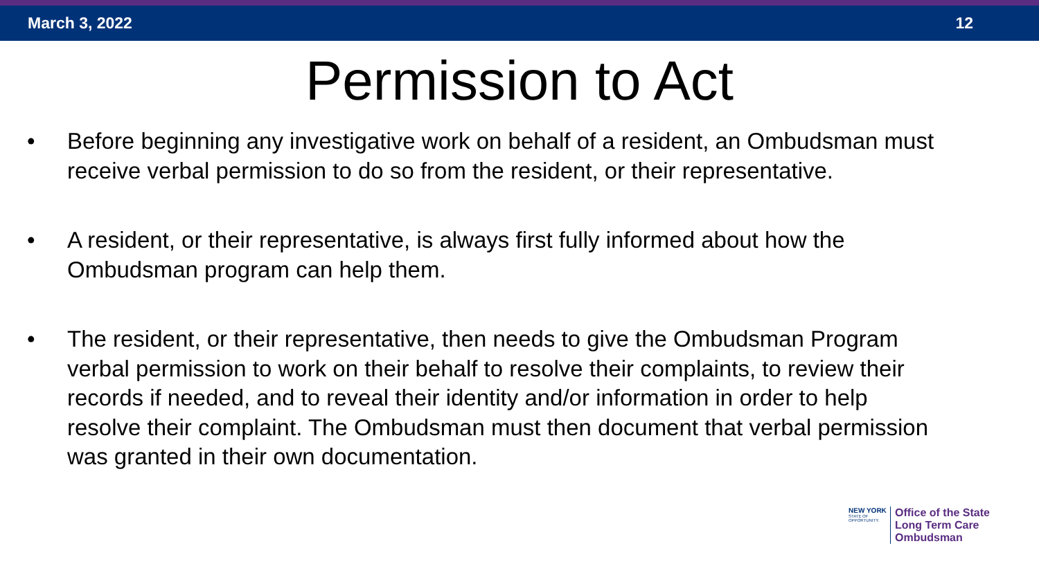March 3, 2022 12
Permission to Act
• Before beginning any investigative work on behalf of a resident, an Ombudsman must receive verbal permission to do so from the resident, or their representative.
• A resident, or their representative, is always first fully informed about how the Ombudsman program can help them.
• The resident, or their representative, then needs to give the Ombudsman Program verbal permission to work on their behalf to resolve their complaints, to review their records if needed, and to reveal their identity and/or information in order to help resolve their complaint. The Ombudsman must then document that verbal permission was granted in their own documentation.
NEW YORK
STATE OF OPPORTUNITY.
Office of the State
Long Term Care
Ombudsman